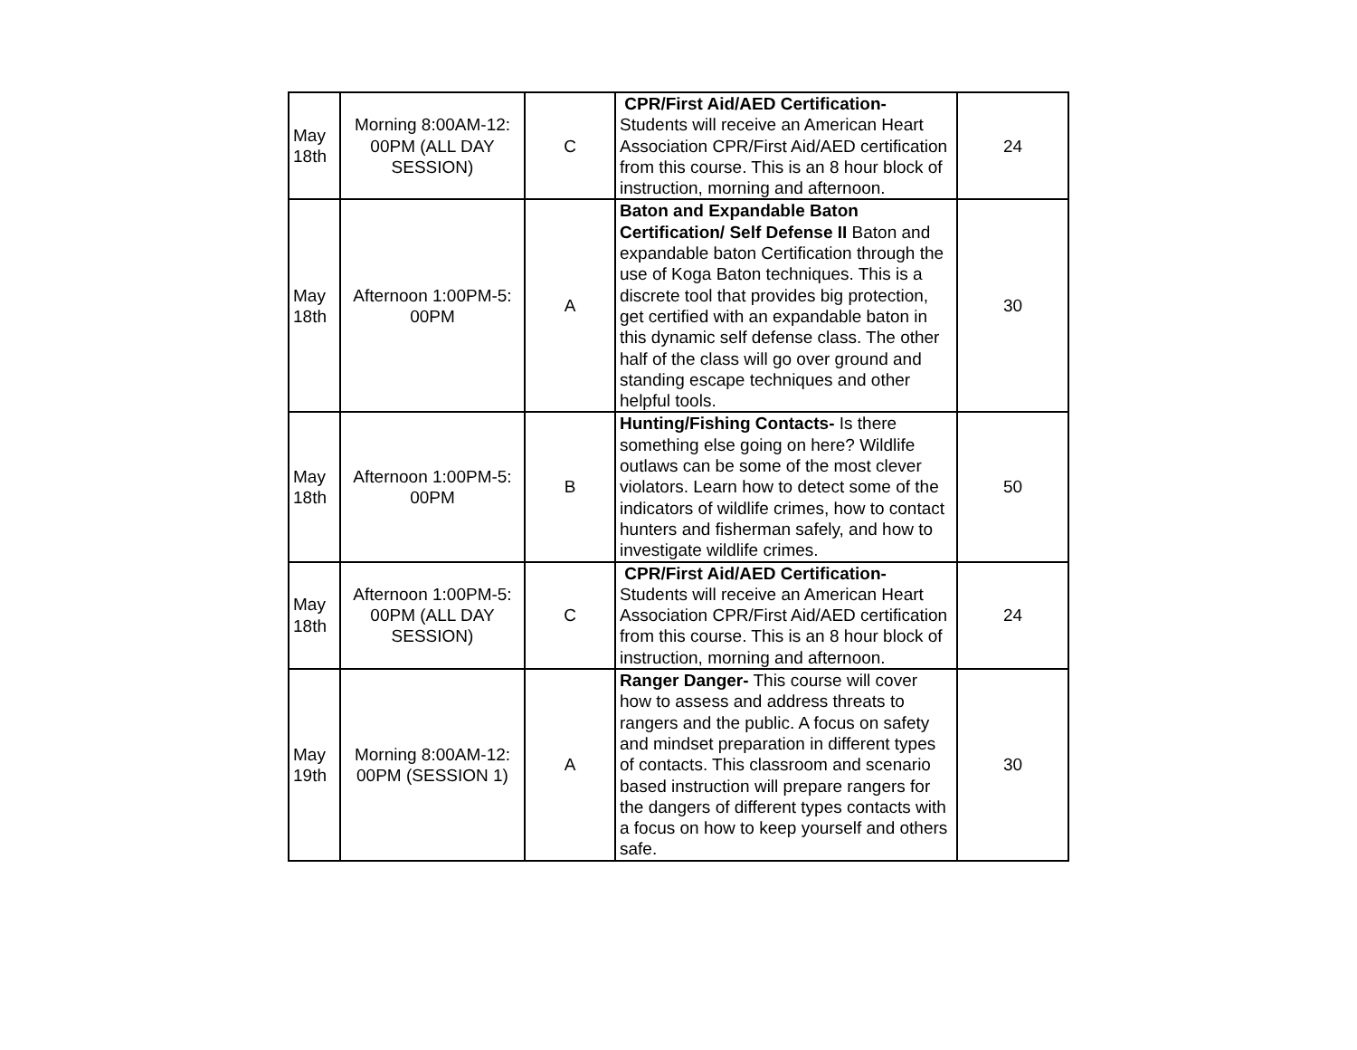| May 18th | Morning 8:00AM-12: 00PM (ALL DAY SESSION) | C | CPR/First Aid/AED Certification- Students will receive an American Heart Association CPR/First Aid/AED certification from this course. This is an 8 hour block of instruction, morning and afternoon. | 24 |
| May 18th | Afternoon 1:00PM-5: 00PM | A | Baton and Expandable Baton Certification/ Self Defense II Baton and expandable baton Certification through the use of Koga Baton techniques. This is a discrete tool that provides big protection, get certified with an expandable baton in this dynamic self defense class. The other half of the class will go over ground and standing escape techniques and other helpful tools. | 30 |
| May 18th | Afternoon 1:00PM-5: 00PM | B | Hunting/Fishing Contacts- Is there something else going on here? Wildlife outlaws can be some of the most clever violators. Learn how to detect some of the indicators of wildlife crimes, how to contact hunters and fisherman safely, and how to investigate wildlife crimes. | 50 |
| May 18th | Afternoon 1:00PM-5: 00PM (ALL DAY SESSION) | C | CPR/First Aid/AED Certification- Students will receive an American Heart Association CPR/First Aid/AED certification from this course. This is an 8 hour block of instruction, morning and afternoon. | 24 |
| May 19th | Morning 8:00AM-12: 00PM (SESSION 1) | A | Ranger Danger- This course will cover how to assess and address threats to rangers and the public. A focus on safety and mindset preparation in different types of contacts. This classroom and scenario based instruction will prepare rangers for the dangers of different types contacts with a focus on how to keep yourself and others safe. | 30 |